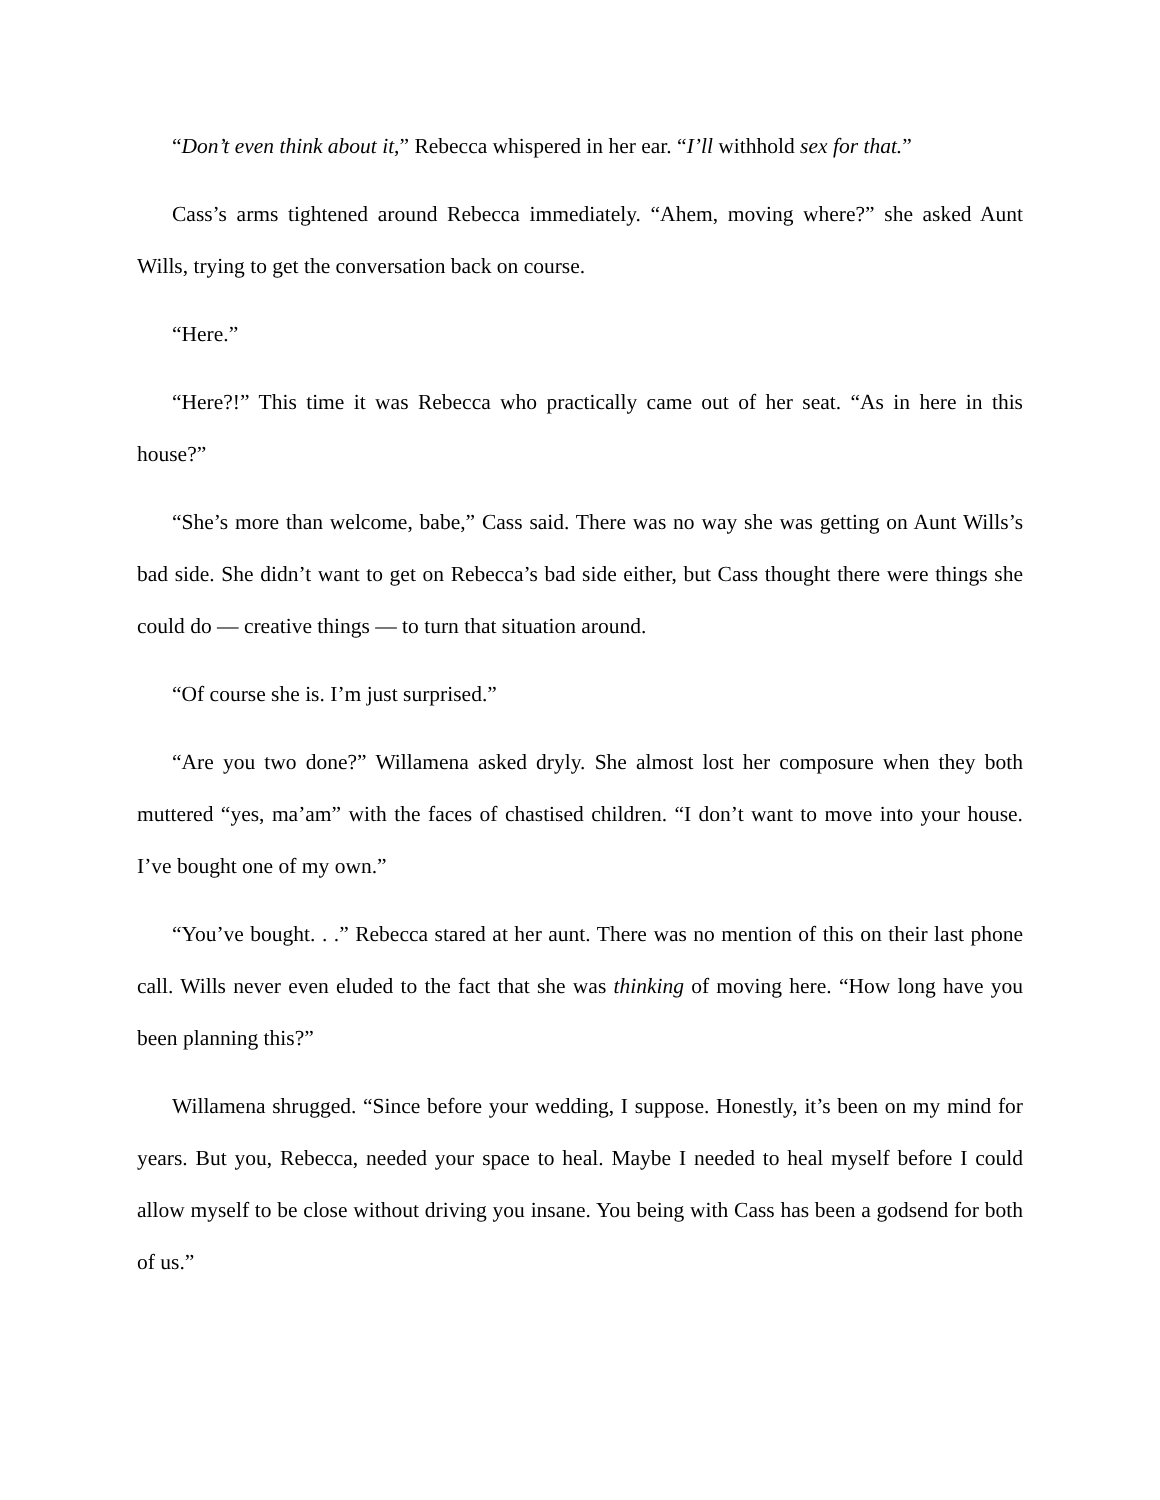“Don’t even think about it,” Rebecca whispered in her ear. “I’ll withhold sex for that.”
Cass’s arms tightened around Rebecca immediately. “Ahem, moving where?” she asked Aunt Wills, trying to get the conversation back on course.
“Here.”
“Here?!” This time it was Rebecca who practically came out of her seat. “As in here in this house?”
“She’s more than welcome, babe,” Cass said. There was no way she was getting on Aunt Wills’s bad side. She didn’t want to get on Rebecca’s bad side either, but Cass thought there were things she could do — creative things — to turn that situation around.
“Of course she is. I’m just surprised.”
“Are you two done?” Willamena asked dryly. She almost lost her composure when they both muttered “yes, ma’am” with the faces of chastised children. “I don’t want to move into your house. I’ve bought one of my own.”
“You’ve bought. . .” Rebecca stared at her aunt. There was no mention of this on their last phone call. Wills never even eluded to the fact that she was thinking of moving here. “How long have you been planning this?”
Willamena shrugged. “Since before your wedding, I suppose. Honestly, it’s been on my mind for years. But you, Rebecca, needed your space to heal. Maybe I needed to heal myself before I could allow myself to be close without driving you insane. You being with Cass has been a godsend for both of us.”